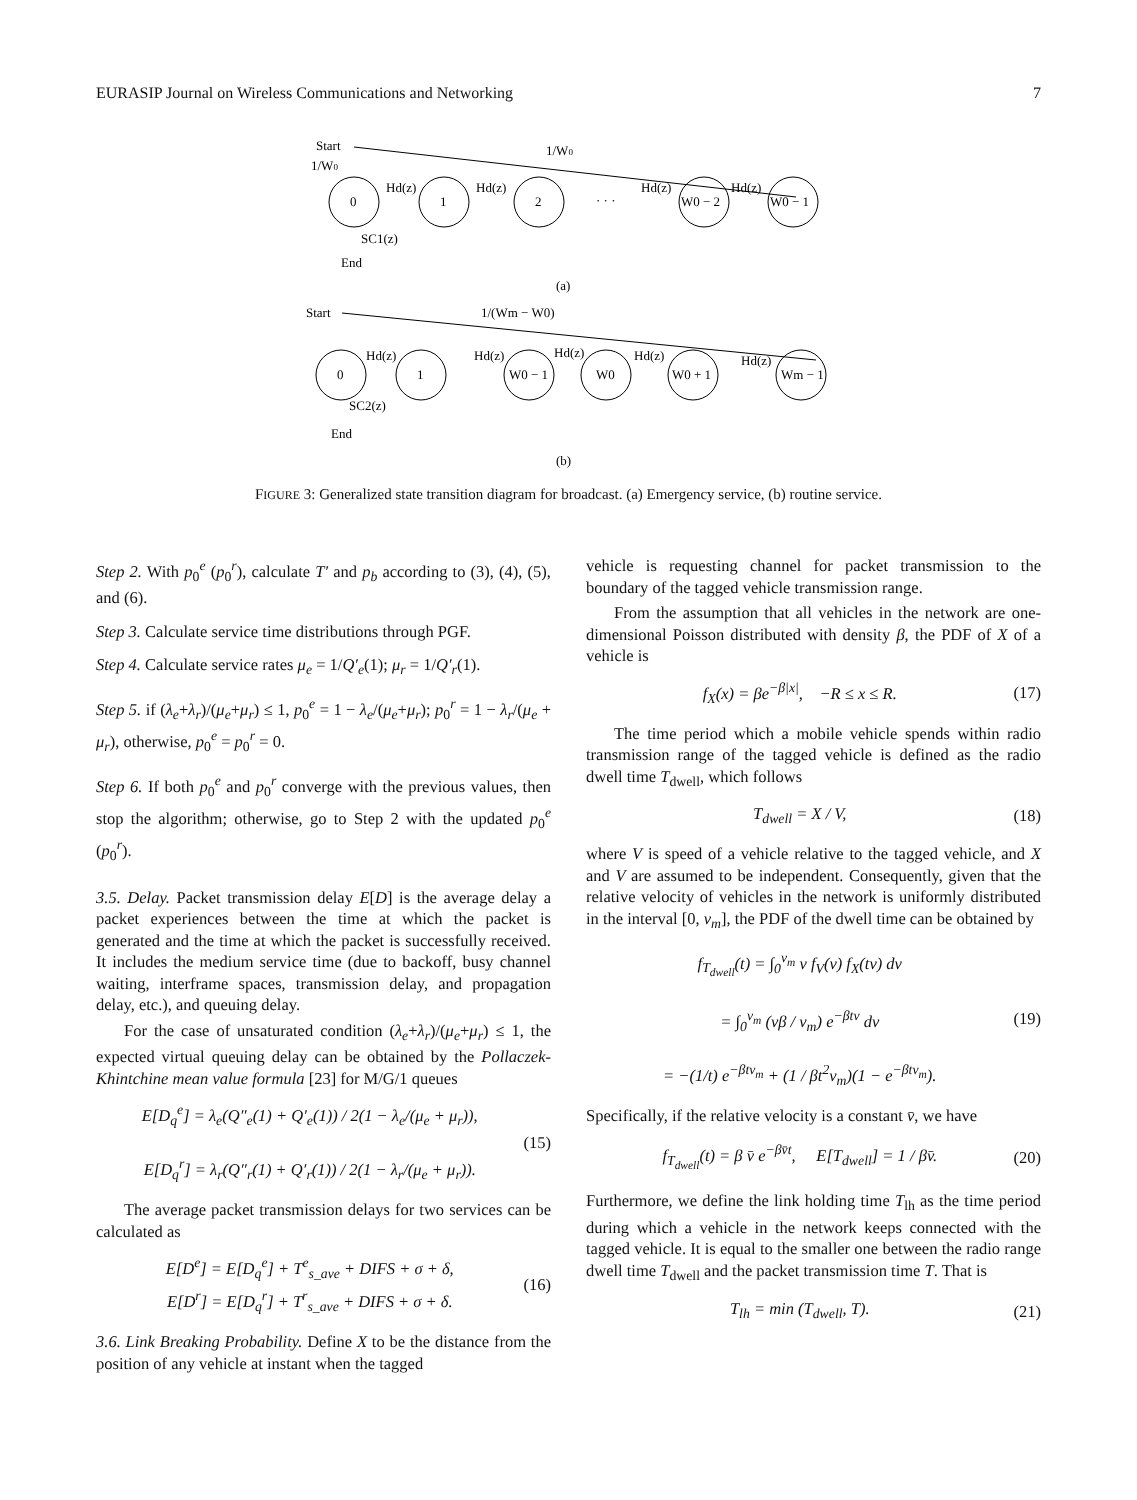EURASIP Journal on Wireless Communications and Networking 7
Start
1/W0
1/W0
0
1
2
W0 − 2
W0 − 1
Hd(z)
Hd(z)
· · ·
Hd(z)
Hd(z)
SC1(z)
End
(a)
Start
1/(Wm − W0)
0
1
W0 − 1
W0
W0 + 1
Wm − 1
Hd(z)
Hd(z)
Hd(z)
Hd(z)
Hd(z)
SC2(z)
End
(b)
FIGURE 3: Generalized state transition diagram for broadcast. (a) Emergency service, (b) routine service.
Step 2. With p<sub>0</sub><sup>e</sup> (p<sub>0</sub><sup>r</sup>), calculate T′ and p<sub>b</sub> according to (3), (4), (5), and (6).
Step 3. Calculate service time distributions through PGF.
Step 4. Calculate service rates μ<sub>e</sub> = 1/Q′<sub>e</sub>(1); μ<sub>r</sub> = 1/Q′<sub>r</sub>(1).
Step 5. if (λ<sub>e</sub>+λ<sub>r</sub>)/(μ<sub>e</sub>+μ<sub>r</sub>) ≤ 1, p<sub>0</sub><sup>e</sup> = 1 − λ<sub>e</sub>/(μ<sub>e</sub>+μ<sub>r</sub>); p<sub>0</sub><sup>r</sup> = 1 − λ<sub>r</sub>/(μ<sub>e</sub> + μ<sub>r</sub>), otherwise, p<sub>0</sub><sup>e</sup> = p<sub>0</sub><sup>r</sup> = 0.
Step 6. If both p<sub>0</sub><sup>e</sup> and p<sub>0</sub><sup>r</sup> converge with the previous values, then stop the algorithm; otherwise, go to Step 2 with the updated p<sub>0</sub><sup>e</sup> (p<sub>0</sub><sup>r</sup>).
3.5. Delay. Packet transmission delay E[D] is the average delay a packet experiences between the time at which the packet is generated and the time at which the packet is successfully received. It includes the medium service time (due to backoff, busy channel waiting, interframe spaces, transmission delay, and propagation delay, etc.), and queuing delay.
For the case of unsaturated condition (λ<sub>e</sub>+λ<sub>r</sub>)/(μ<sub>e</sub>+μ<sub>r</sub>) ≤ 1, the expected virtual queuing delay can be obtained by the Pollaczek-Khintchine mean value formula [23] for M/G/1 queues
E[D<sub>q</sub><sup>e</sup>] = λ<sub>e</sub>(Q″<sub>e</sub>(1) + Q′<sub>e</sub>(1)) / 2(1 − λ<sub>e</sub>/(μ<sub>e</sub> + μ<sub>r</sub>)),
E[D<sub>q</sub><sup>r</sup>] = λ<sub>r</sub>(Q″<sub>r</sub>(1) + Q′<sub>r</sub>(1)) / 2(1 − λ<sub>r</sub>/(μ<sub>e</sub> + μ<sub>r</sub>)).
(15)
The average packet transmission delays for two services can be calculated as
E[D<sup>e</sup>] = E[D<sub>q</sub><sup>e</sup>] + T<sup>e</sup><sub>s_ave</sub> + DIFS + σ + δ,
E[D<sup>r</sup>] = E[D<sub>q</sub><sup>r</sup>] + T<sup>r</sup><sub>s_ave</sub> + DIFS + σ + δ.
(16)
3.6. Link Breaking Probability. Define X to be the distance from the position of any vehicle at instant when the tagged
vehicle is requesting channel for packet transmission to the boundary of the tagged vehicle transmission range.
From the assumption that all vehicles in the network are one-dimensional Poisson distributed with density β, the PDF of X of a vehicle is
f<sub>X</sub>(x) = βe<sup>−β|x|</sup>, −R ≤ x ≤ R.
(17)
The time period which a mobile vehicle spends within radio transmission range of the tagged vehicle is defined as the radio dwell time T<sub>dwell</sub>, which follows
T<sub>dwell</sub> = X / V, (18)
where V is speed of a vehicle relative to the tagged vehicle, and X and V are assumed to be independent. Consequently, given that the relative velocity of vehicles in the network is uniformly distributed in the interval [0, v<sub>m</sub>], the PDF of the dwell time can be obtained by
f<sub>T<sub>dwell</sub></sub>(t) = ∫<sub>0</sub><sup>v<sub>m</sub></sup> v f<sub>V</sub>(v) f<sub>X</sub>(tv) dv
= ∫<sub>0</sub><sup>v<sub>m</sub></sup> (vβ / v<sub>m</sub>) e<sup>−βtv</sup> dv
= −(1/t) e<sup>−βtv<sub>m</sub></sup> + (1 / βt<sup>2</sup>v<sub>m</sub>)(1 − e<sup>−βtv<sub>m</sub></sup>).
(19)
Specifically, if the relative velocity is a constant v̄, we have
f<sub>T<sub>dwell</sub></sub>(t) = β v̄ e<sup>−βv̄t</sup>, E[T<sub>dwell</sub>] = 1 / βv̄.
(20)
Furthermore, we define the link holding time T<sub>lh</sub> as the time period during which a vehicle in the network keeps connected with the tagged vehicle. It is equal to the smaller one between the radio range dwell time T<sub>dwell</sub> and the packet transmission time T. That is
T<sub>lh</sub> = min (T<sub>dwell</sub>, T). (21)